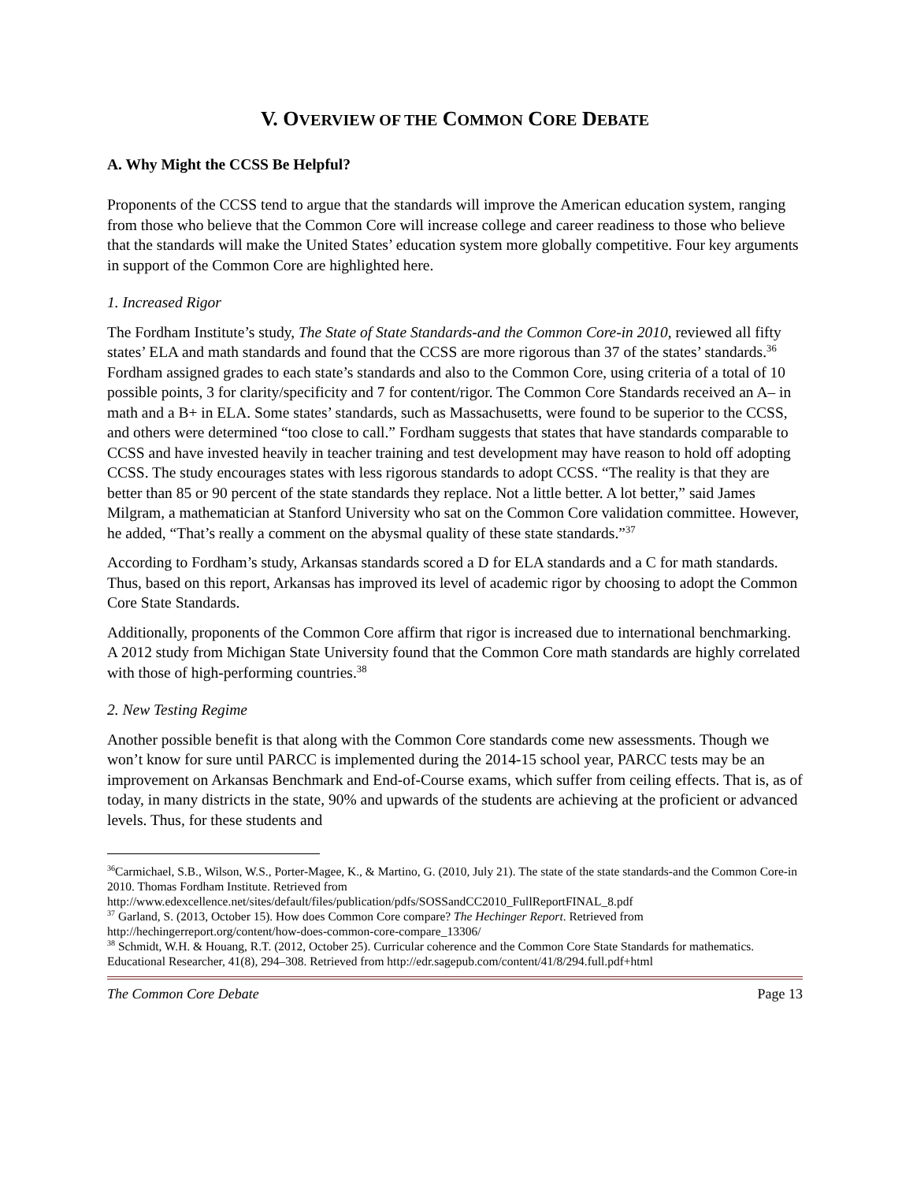V. OVERVIEW OF THE COMMON CORE DEBATE
A. Why Might the CCSS Be Helpful?
Proponents of the CCSS tend to argue that the standards will improve the American education system, ranging from those who believe that the Common Core will increase college and career readiness to those who believe that the standards will make the United States’ education system more globally competitive. Four key arguments in support of the Common Core are highlighted here.
1. Increased Rigor
The Fordham Institute’s study, The State of State Standards-and the Common Core-in 2010, reviewed all fifty states’ ELA and math standards and found that the CCSS are more rigorous than 37 of the states’ standards.<sup>36</sup> Fordham assigned grades to each state’s standards and also to the Common Core, using criteria of a total of 10 possible points, 3 for clarity/specificity and 7 for content/rigor. The Common Core Standards received an A– in math and a B+ in ELA. Some states’ standards, such as Massachusetts, were found to be superior to the CCSS, and others were determined “too close to call.” Fordham suggests that states that have standards comparable to CCSS and have invested heavily in teacher training and test development may have reason to hold off adopting CCSS. The study encourages states with less rigorous standards to adopt CCSS. “The reality is that they are better than 85 or 90 percent of the state standards they replace. Not a little better. A lot better,” said James Milgram, a mathematician at Stanford University who sat on the Common Core validation committee. However, he added, “That’s really a comment on the abysmal quality of these state standards.”<sup>37</sup>
According to Fordham’s study, Arkansas standards scored a D for ELA standards and a C for math standards. Thus, based on this report, Arkansas has improved its level of academic rigor by choosing to adopt the Common Core State Standards.
Additionally, proponents of the Common Core affirm that rigor is increased due to international benchmarking. A 2012 study from Michigan State University found that the Common Core math standards are highly correlated with those of high-performing countries.<sup>38</sup>
2. New Testing Regime
Another possible benefit is that along with the Common Core standards come new assessments. Though we won’t know for sure until PARCC is implemented during the 2014-15 school year, PARCC tests may be an improvement on Arkansas Benchmark and End-of-Course exams, which suffer from ceiling effects. That is, as of today, in many districts in the state, 90% and upwards of the students are achieving at the proficient or advanced levels. Thus, for these students and
<sup>36</sup> Carmichael, S.B., Wilson, W.S., Porter-Magee, K., & Martino, G. (2010, July 21). The state of the state standards-and the Common Core-in 2010. Thomas Fordham Institute. Retrieved from http://www.edexcellence.net/sites/default/files/publication/pdfs/SOSSandCC2010_FullReportFINAL_8.pdf
<sup>37</sup> Garland, S. (2013, October 15). How does Common Core compare? The Hechinger Report. Retrieved from http://hechingerreport.org/content/how-does-common-core-compare_13306/
<sup>38</sup> Schmidt, W.H. & Houang, R.T. (2012, October 25). Curricular coherence and the Common Core State Standards for mathematics. Educational Researcher, 41(8), 294–308. Retrieved from http://edr.sagepub.com/content/41/8/294.full.pdf+html
The Common Core Debate Page 13